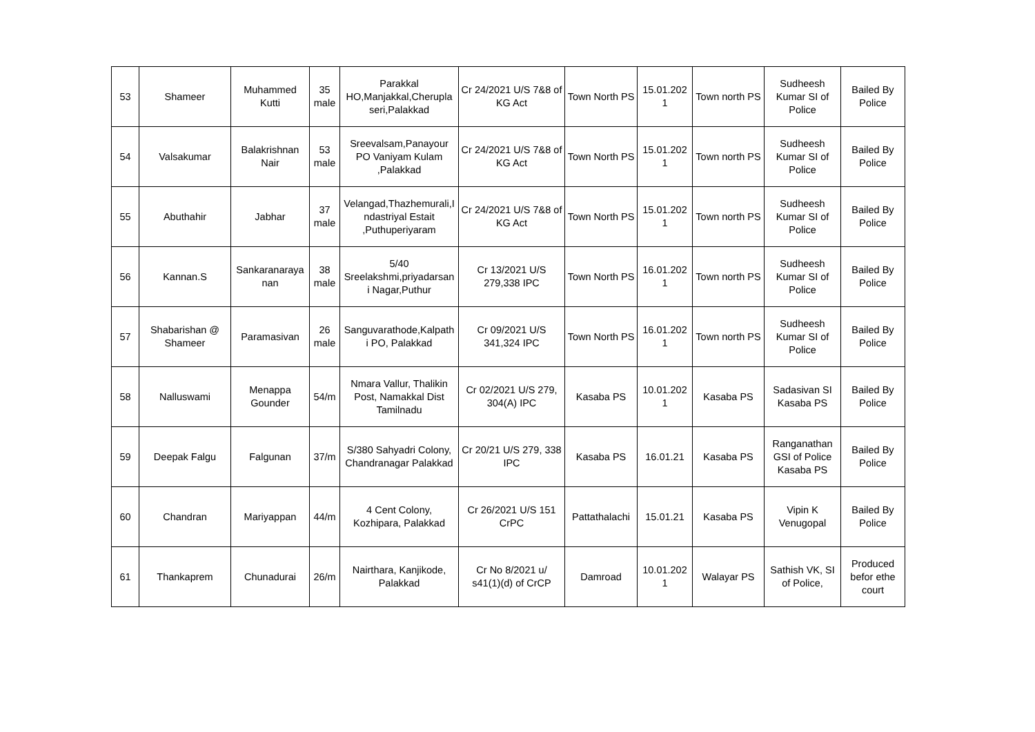| 53 | Shameer | Muhammed Kutti | 35 male | Parakkal HO,Manjakkal,Cherupla seri,Palakkad | Cr 24/2021 U/S 7&8 of KG Act | Town North PS | 15.01.202 1 | Town north PS | Sudheesh Kumar SI of Police | Bailed By Police |
| 54 | Valsakumar | Balakrishnan Nair | 53 male | Sreevalsam,Panayour PO Vaniyam Kulam ,Palakkad | Cr 24/2021 U/S 7&8 of KG Act | Town North PS | 15.01.202 1 | Town north PS | Sudheesh Kumar SI of Police | Bailed By Police |
| 55 | Abuthahir | Jabhar | 37 male | Velangad,Thazhemurali,I ndastriyal Estait ,Puthuperiyaram | Cr 24/2021 U/S 7&8 of KG Act | Town North PS | 15.01.202 1 | Town north PS | Sudheesh Kumar SI of Police | Bailed By Police |
| 56 | Kannan.S | Sankaranaraya nan | 38 male | 5/40 Sreelakshmi,priyadarsan i Nagar,Puthur | Cr 13/2021 U/S 279,338 IPC | Town North PS | 16.01.202 1 | Town north PS | Sudheesh Kumar SI of Police | Bailed By Police |
| 57 | Shabarishan @ Shameer | Paramasivan | 26 male | Sanguvarathode,Kalpath i PO, Palakkad | Cr 09/2021 U/S 341,324 IPC | Town North PS | 16.01.202 1 | Town north PS | Sudheesh Kumar SI of Police | Bailed By Police |
| 58 | Nalluswami | Menappa Gounder | 54/m | Nmara Vallur, Thalikin Post, Namakkal Dist Tamilnadu | Cr 02/2021 U/S 279, 304(A) IPC | Kasaba PS | 10.01.202 1 | Kasaba PS | Sadasivan SI Kasaba PS | Bailed By Police |
| 59 | Deepak Falgu | Falgunan | 37/m | S/380 Sahyadri Colony, Chandranagar Palakkad | Cr 20/21 U/S 279, 338 IPC | Kasaba PS | 16.01.21 | Kasaba PS | Ranganathan GSI of Police Kasaba PS | Bailed By Police |
| 60 | Chandran | Mariyappan | 44/m | 4 Cent Colony, Kozhipara, Palakkad | Cr 26/2021 U/S 151 CrPC | Pattathalachi | 15.01.21 | Kasaba PS | Vipin K Venugopal | Bailed By Police |
| 61 | Thankaprem | Chunadurai | 26/m | Nairthara, Kanjikode, Palakkad | Cr No 8/2021 u/ s41(1)(d) of CrCP | Damroad | 10.01.202 1 | Walayar PS | Sathish VK, SI of Police, | Produced befor ethe court |